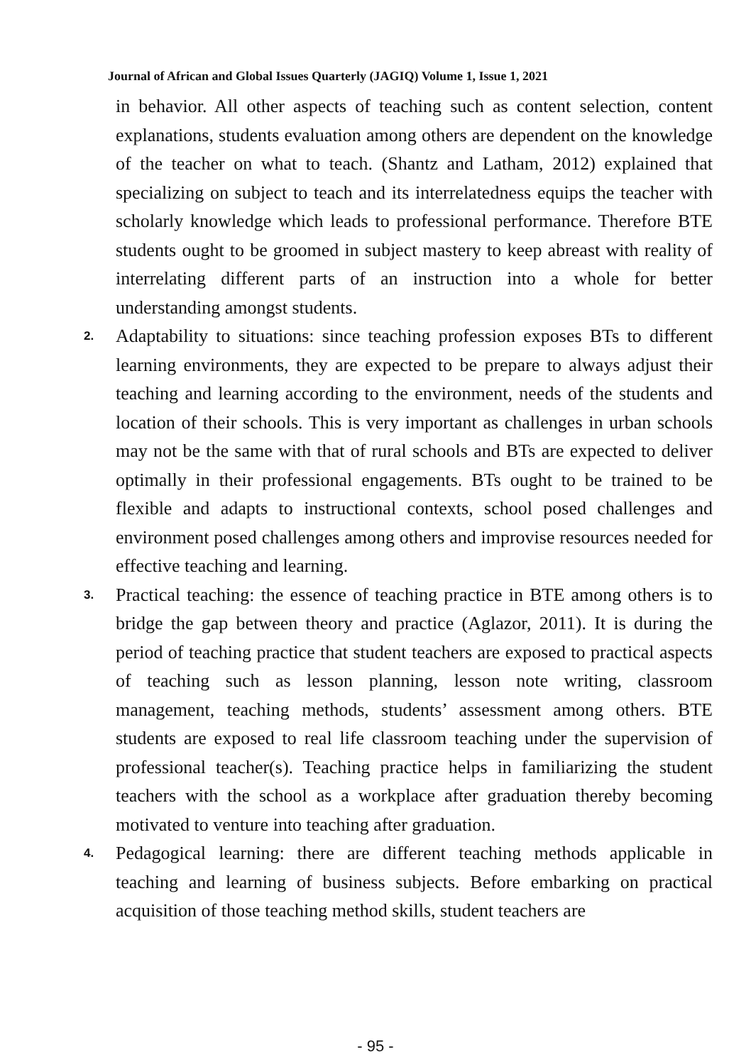Journal of African and Global Issues Quarterly (JAGIQ) Volume 1, Issue 1, 2021
in behavior. All other aspects of teaching such as content selection, content explanations, students evaluation among others are dependent on the knowledge of the teacher on what to teach. (Shantz and Latham, 2012) explained that specializing on subject to teach and its interrelatedness equips the teacher with scholarly knowledge which leads to professional performance. Therefore BTE students ought to be groomed in subject mastery to keep abreast with reality of interrelating different parts of an instruction into a whole for better understanding amongst students.
2.
Adaptability to situations: since teaching profession exposes BTs to different learning environments, they are expected to be prepare to always adjust their teaching and learning according to the environment, needs of the students and location of their schools. This is very important as challenges in urban schools may not be the same with that of rural schools and BTs are expected to deliver optimally in their professional engagements. BTs ought to be trained to be flexible and adapts to instructional contexts, school posed challenges and environment posed challenges among others and improvise resources needed for effective teaching and learning.
3.
Practical teaching: the essence of teaching practice in BTE among others is to bridge the gap between theory and practice (Aglazor, 2011). It is during the period of teaching practice that student teachers are exposed to practical aspects of teaching such as lesson planning, lesson note writing, classroom management, teaching methods, students’ assessment among others. BTE students are exposed to real life classroom teaching under the supervision of professional teacher(s). Teaching practice helps in familiarizing the student teachers with the school as a workplace after graduation thereby becoming motivated to venture into teaching after graduation.
4.
Pedagogical learning: there are different teaching methods applicable in teaching and learning of business subjects. Before embarking on practical acquisition of those teaching method skills, student teachers are
- 95 -